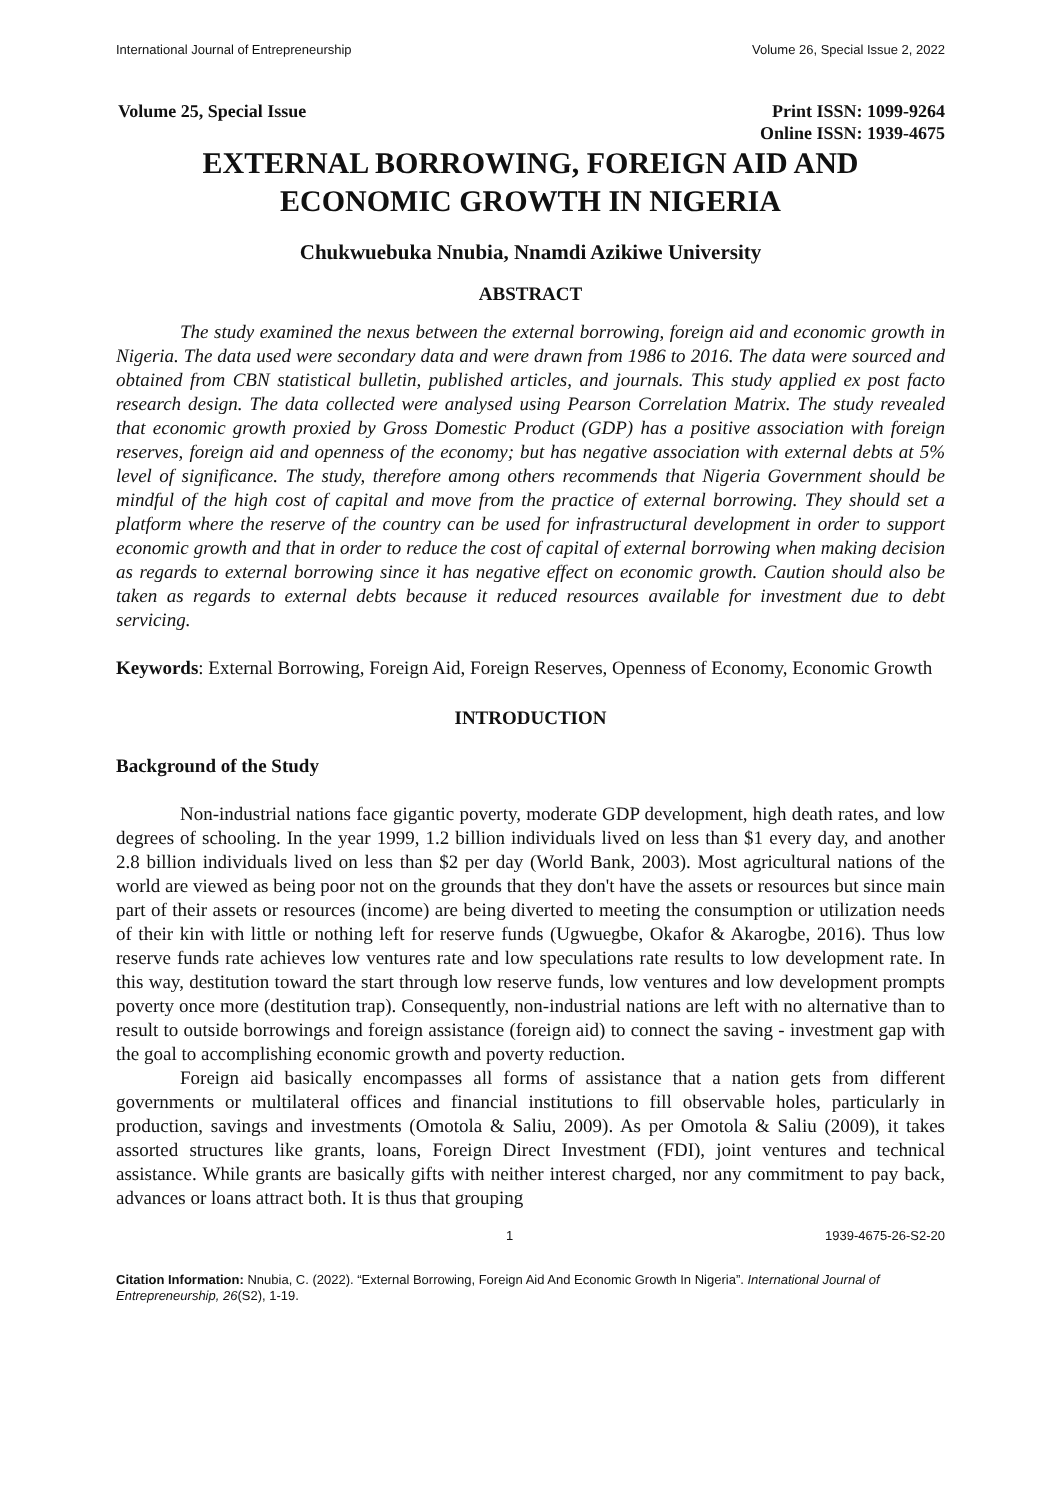International Journal of Entrepreneurship Volume 26, Special Issue 2, 2022
Volume 25, Special Issue Print ISSN: 1099-9264
Online ISSN: 1939-4675
EXTERNAL BORROWING, FOREIGN AID AND
ECONOMIC GROWTH IN NIGERIA
Chukwuebuka Nnubia, Nnamdi Azikiwe University
ABSTRACT
The study examined the nexus between the external borrowing, foreign aid and economic growth in Nigeria. The data used were secondary data and were drawn from 1986 to 2016. The data were sourced and obtained from CBN statistical bulletin, published articles, and journals. This study applied ex post facto research design. The data collected were analysed using Pearson Correlation Matrix. The study revealed that economic growth proxied by Gross Domestic Product (GDP) has a positive association with foreign reserves, foreign aid and openness of the economy; but has negative association with external debts at 5% level of significance. The study, therefore among others recommends that Nigeria Government should be mindful of the high cost of capital and move from the practice of external borrowing. They should set a platform where the reserve of the country can be used for infrastructural development in order to support economic growth and that in order to reduce the cost of capital of external borrowing when making decision as regards to external borrowing since it has negative effect on economic growth. Caution should also be taken as regards to external debts because it reduced resources available for investment due to debt servicing.
Keywords: External Borrowing, Foreign Aid, Foreign Reserves, Openness of Economy, Economic Growth
INTRODUCTION
Background of the Study
Non-industrial nations face gigantic poverty, moderate GDP development, high death rates, and low degrees of schooling. In the year 1999, 1.2 billion individuals lived on less than $1 every day, and another 2.8 billion individuals lived on less than $2 per day (World Bank, 2003). Most agricultural nations of the world are viewed as being poor not on the grounds that they don't have the assets or resources but since main part of their assets or resources (income) are being diverted to meeting the consumption or utilization needs of their kin with little or nothing left for reserve funds (Ugwuegbe, Okafor & Akarogbe, 2016). Thus low reserve funds rate achieves low ventures rate and low speculations rate results to low development rate. In this way, destitution toward the start through low reserve funds, low ventures and low development prompts poverty once more (destitution trap). Consequently, non-industrial nations are left with no alternative than to result to outside borrowings and foreign assistance (foreign aid) to connect the saving - investment gap with the goal to accomplishing economic growth and poverty reduction.
Foreign aid basically encompasses all forms of assistance that a nation gets from different governments or multilateral offices and financial institutions to fill observable holes, particularly in production, savings and investments (Omotola & Saliu, 2009). As per Omotola & Saliu (2009), it takes assorted structures like grants, loans, Foreign Direct Investment (FDI), joint ventures and technical assistance. While grants are basically gifts with neither interest charged, nor any commitment to pay back, advances or loans attract both. It is thus that grouping
1 1939-4675-26-S2-20
Citation Information: Nnubia, C. (2022). “External Borrowing, Foreign Aid And Economic Growth In Nigeria”. International Journal of Entrepreneurship, 26(S2), 1-19.